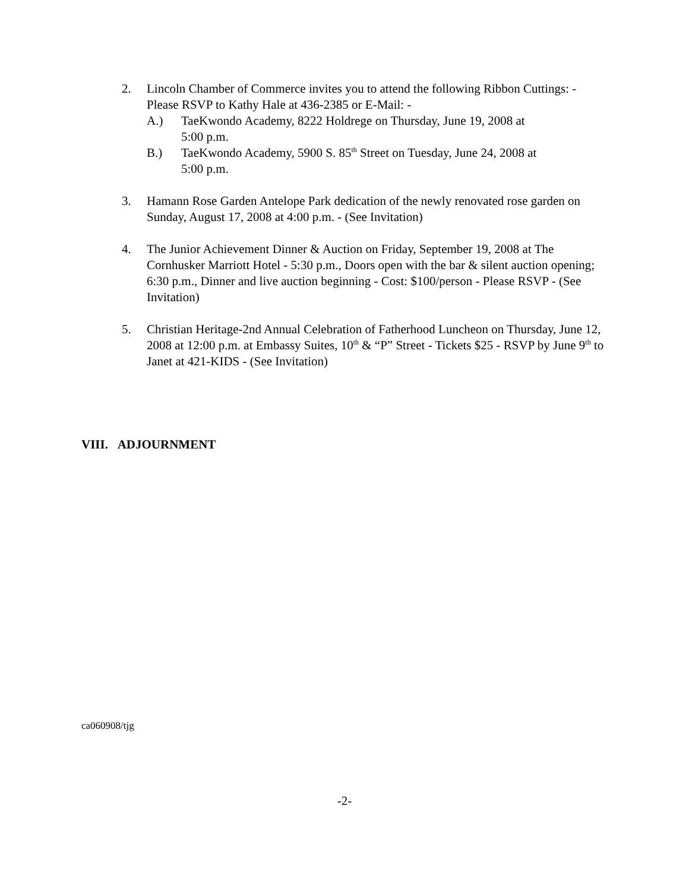2. Lincoln Chamber of Commerce invites you to attend the following Ribbon Cuttings: - Please RSVP to Kathy Hale at 436-2385 or E-Mail: -
A.) TaeKwondo Academy, 8222 Holdrege on Thursday, June 19, 2008 at
5:00 p.m.
B.) TaeKwondo Academy, 5900 S. 85<sup>th</sup> Street on Tuesday, June 24, 2008 at
5:00 p.m.
3. Hamann Rose Garden Antelope Park dedication of the newly renovated rose garden on Sunday, August 17, 2008 at 4:00 p.m. - (See Invitation)
4. The Junior Achievement Dinner & Auction on Friday, September 19, 2008 at The Cornhusker Marriott Hotel - 5:30 p.m., Doors open with the bar & silent auction opening; 6:30 p.m., Dinner and live auction beginning - Cost: $100/person - Please RSVP - (See Invitation)
5. Christian Heritage-2nd Annual Celebration of Fatherhood Luncheon on Thursday, June 12, 2008 at 12:00 p.m. at Embassy Suites, 10<sup>th</sup> & “P” Street - Tickets $25 - RSVP by June 9<sup>th</sup> to Janet at 421-KIDS - (See Invitation)
VIII. ADJOURNMENT
ca060908/tjg
-2-